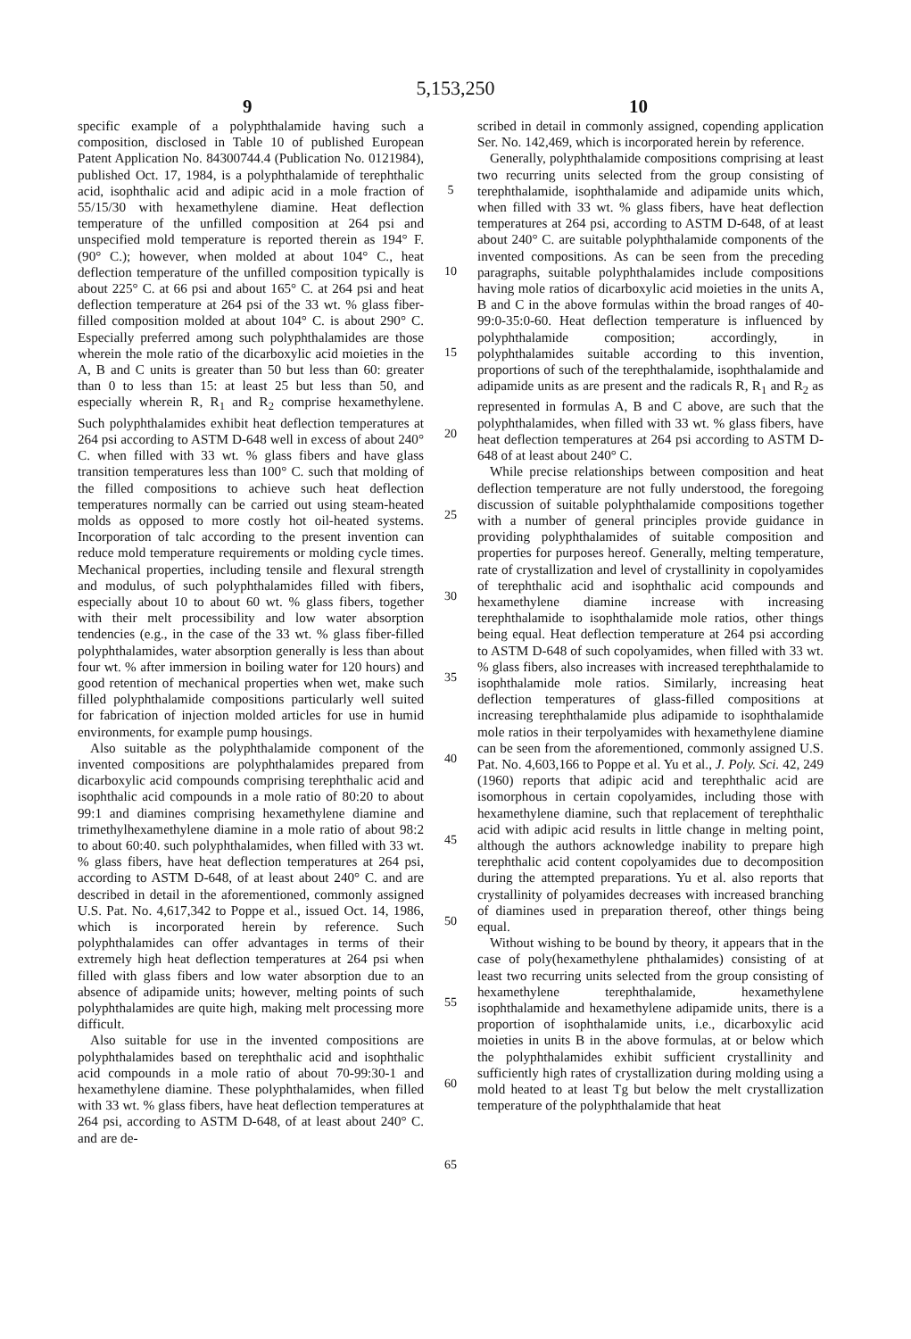5,153,250
9 10
specific example of a polyphthalamide having such a composition, disclosed in Table 10 of published European Patent Application No. 84300744.4 (Publication No. 0121984), published Oct. 17, 1984, is a polyphthalamide of terephthalic acid, isophthalic acid and adipic acid in a mole fraction of 55/15/30 with hexamethylene diamine. Heat deflection temperature of the unfilled composition at 264 psi and unspecified mold temperature is reported therein as 194° F. (90° C.); however, when molded at about 104° C., heat deflection temperature of the unfilled composition typically is about 225° C. at 66 psi and about 165° C. at 264 psi and heat deflection temperature at 264 psi of the 33 wt. % glass fiber-filled composition molded at about 104° C. is about 290° C. Especially preferred among such polyphthalamides are those wherein the mole ratio of the dicarboxylic acid moieties in the A, B and C units is greater than 50 but less than 60: greater than 0 to less than 15: at least 25 but less than 50, and especially wherein R, R<sub>1</sub> and R<sub>2</sub> comprise hexamethylene. Such polyphthalamides exhibit heat deflection temperatures at 264 psi according to ASTM D-648 well in excess of about 240° C. when filled with 33 wt. % glass fibers and have glass transition temperatures less than 100° C. such that molding of the filled compositions to achieve such heat deflection temperatures normally can be carried out using steam-heated molds as opposed to more costly hot oil-heated systems. Incorporation of talc according to the present invention can reduce mold temperature requirements or molding cycle times. Mechanical properties, including tensile and flexural strength and modulus, of such polyphthalamides filled with fibers, especially about 10 to about 60 wt. % glass fibers, together with their melt processibility and low water absorption tendencies (e.g., in the case of the 33 wt. % glass fiber-filled polyphthalamides, water absorption generally is less than about four wt. % after immersion in boiling water for 120 hours) and good retention of mechanical properties when wet, make such filled polyphthalamide compositions particularly well suited for fabrication of injection molded articles for use in humid environments, for example pump housings.
Also suitable as the polyphthalamide component of the invented compositions are polyphthalamides prepared from dicarboxylic acid compounds comprising terephthalic acid and isophthalic acid compounds in a mole ratio of 80:20 to about 99:1 and diamines comprising hexamethylene diamine and trimethylhexamethylene diamine in a mole ratio of about 98:2 to about 60:40. such polyphthalamides, when filled with 33 wt. % glass fibers, have heat deflection temperatures at 264 psi, according to ASTM D-648, of at least about 240° C. and are described in detail in the aforementioned, commonly assigned U.S. Pat. No. 4,617,342 to Poppe et al., issued Oct. 14, 1986, which is incorporated herein by reference. Such polyphthalamides can offer advantages in terms of their extremely high heat deflection temperatures at 264 psi when filled with glass fibers and low water absorption due to an absence of adipamide units; however, melting points of such polyphthalamides are quite high, making melt processing more difficult.
Also suitable for use in the invented compositions are polyphthalamides based on terephthalic acid and isophthalic acid compounds in a mole ratio of about 70-99:30-1 and hexamethylene diamine. These polyphthalamides, when filled with 33 wt. % glass fibers, have heat deflection temperatures at 264 psi, according to ASTM D-648, of at least about 240° C. and are de-
5
10
15
20
25
30
35
40
45
50
55
60
65
scribed in detail in commonly assigned, copending application Ser. No. 142,469, which is incorporated herein by reference.
Generally, polyphthalamide compositions comprising at least two recurring units selected from the group consisting of terephthalamide, isophthalamide and adipamide units which, when filled with 33 wt. % glass fibers, have heat deflection temperatures at 264 psi, according to ASTM D-648, of at least about 240° C. are suitable polyphthalamide components of the invented compositions. As can be seen from the preceding paragraphs, suitable polyphthalamides include compositions having mole ratios of dicarboxylic acid moieties in the units A, B and C in the above formulas within the broad ranges of 40-99:0-35:0-60. Heat deflection temperature is influenced by polyphthalamide composition; accordingly, in polyphthalamides suitable according to this invention, proportions of such of the terephthalamide, isophthalamide and adipamide units as are present and the radicals R, R<sub>1</sub> and R<sub>2</sub> as represented in formulas A, B and C above, are such that the polyphthalamides, when filled with 33 wt. % glass fibers, have heat deflection temperatures at 264 psi according to ASTM D-648 of at least about 240° C.
While precise relationships between composition and heat deflection temperature are not fully understood, the foregoing discussion of suitable polyphthalamide compositions together with a number of general principles provide guidance in providing polyphthalamides of suitable composition and properties for purposes hereof. Generally, melting temperature, rate of crystallization and level of crystallinity in copolyamides of terephthalic acid and isophthalic acid compounds and hexamethylene diamine increase with increasing terephthalamide to isophthalamide mole ratios, other things being equal. Heat deflection temperature at 264 psi according to ASTM D-648 of such copolyamides, when filled with 33 wt. % glass fibers, also increases with increased terephthalamide to isophthalamide mole ratios. Similarly, increasing heat deflection temperatures of glass-filled compositions at increasing terephthalamide plus adipamide to isophthalamide mole ratios in their terpolyamides with hexamethylene diamine can be seen from the aforementioned, commonly assigned U.S. Pat. No. 4,603,166 to Poppe et al. Yu et al., J. Poly. Sci. 42, 249 (1960) reports that adipic acid and terephthalic acid are isomorphous in certain copolyamides, including those with hexamethylene diamine, such that replacement of terephthalic acid with adipic acid results in little change in melting point, although the authors acknowledge inability to prepare high terephthalic acid content copolyamides due to decomposition during the attempted preparations. Yu et al. also reports that crystallinity of polyamides decreases with increased branching of diamines used in preparation thereof, other things being equal.
Without wishing to be bound by theory, it appears that in the case of poly(hexamethylene phthalamides) consisting of at least two recurring units selected from the group consisting of hexamethylene terephthalamide, hexamethylene isophthalamide and hexamethylene adipamide units, there is a proportion of isophthalamide units, i.e., dicarboxylic acid moieties in units B in the above formulas, at or below which the polyphthalamides exhibit sufficient crystallinity and sufficiently high rates of crystallization during molding using a mold heated to at least Tg but below the melt crystallization temperature of the polyphthalamide that heat